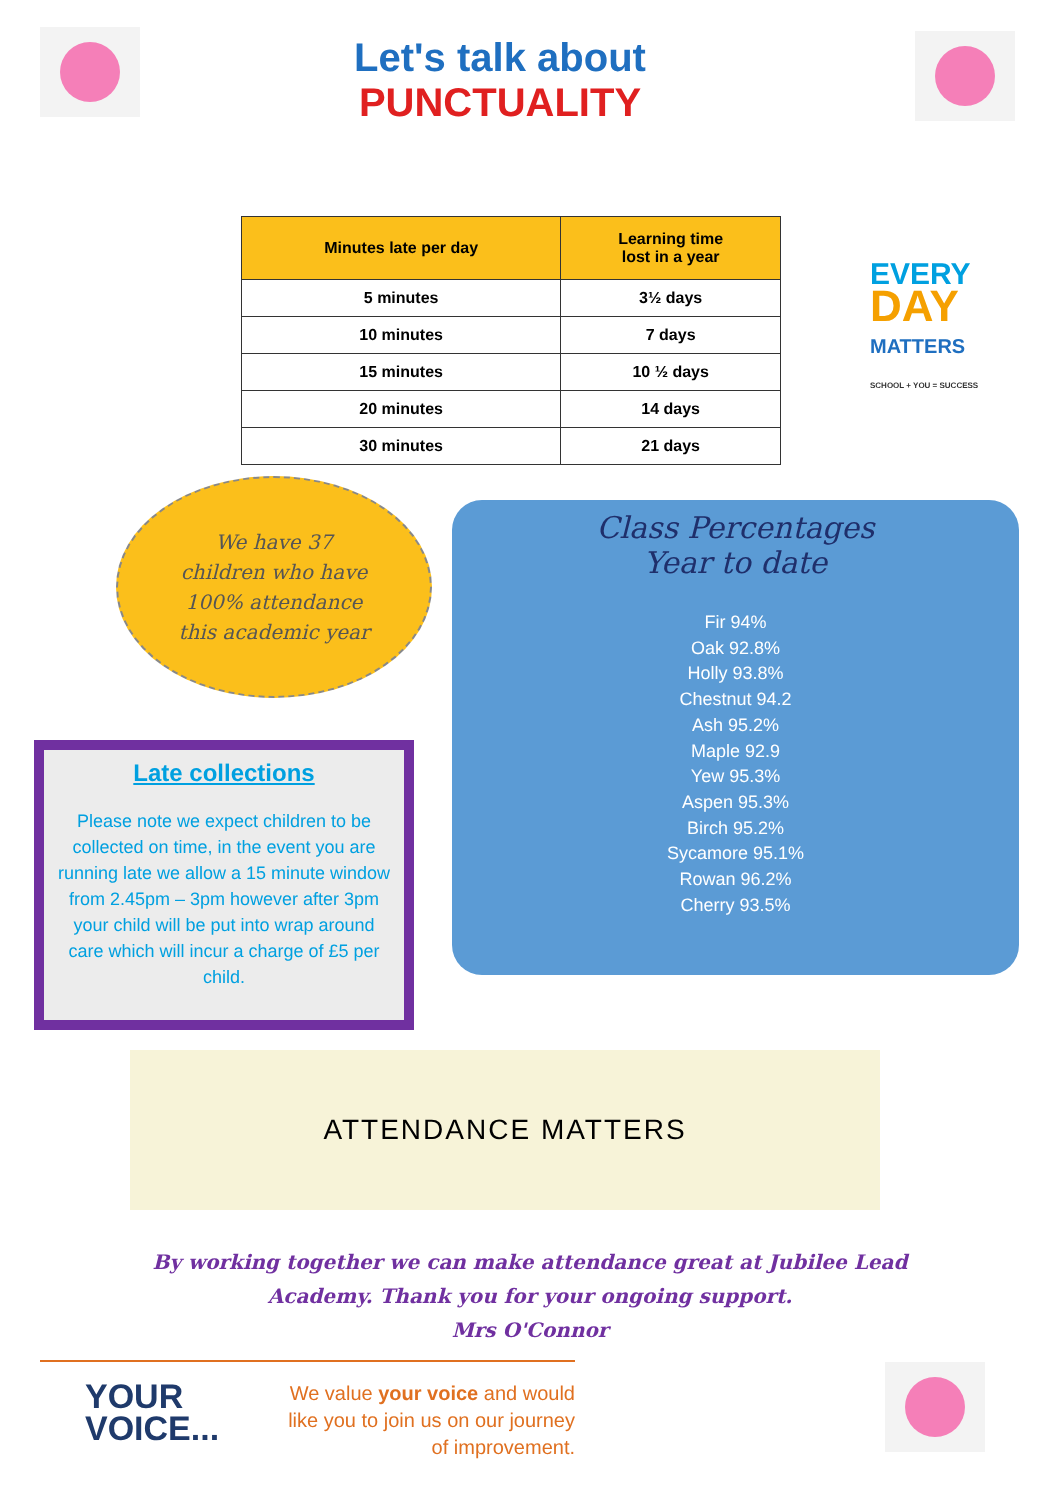Let's talk about
PUNCTUALITY
| Minutes late per day | Learning time lost in a year |
| --- | --- |
| 5 minutes | 3½ days |
| 10 minutes | 7 days |
| 15 minutes | 10 ½ days |
| 20 minutes | 14 days |
| 30 minutes | 21 days |
EVERY
DAY
MATTERS
SCHOOL + YOU = SUCCESS
We have 37
children who have
100% attendance
this academic year
Late collections
Please note we expect children to be collected on time, in the event you are running late we allow a 15 minute window from 2.45pm – 3pm however after 3pm your child will be put into wrap around care which will incur a charge of £5 per child.
Class Percentages
Year to date
Fir 94%
Oak 92.8%
Holly 93.8%
Chestnut 94.2
Ash 95.2%
Maple 92.9
Yew 95.3%
Aspen 95.3%
Birch 95.2%
Sycamore 95.1%
Rowan 96.2%
Cherry 93.5%
ATTENDANCE MATTERS
By working together we can make attendance great at Jubilee Lead Academy. Thank you for your ongoing support.
Mrs O'Connor
YOUR
VOICE...
We value your voice and would like you to join us on our journey of improvement.